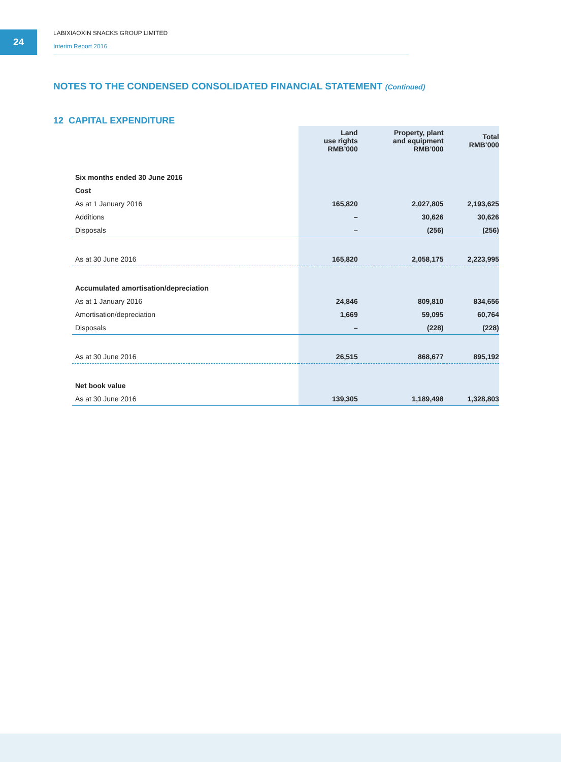24
LABIXIAOXIN SNACKS GROUP LIMITED
Interim Report 2016
NOTES TO THE CONDENSED CONSOLIDATED FINANCIAL STATEMENT (Continued)
12 CAPITAL EXPENDITURE
| | Land use rights RMB’000 | Property, plant and equipment RMB’000 | Total RMB’000 |
| --- | --- | --- | --- |
| Six months ended 30 June 2016 | | | |
| Cost | | | |
| As at 1 January 2016 | 165,820 | 2,027,805 | 2,193,625 |
| Additions | – | 30,626 | 30,626 |
| Disposals | – | (256) | (256) |
| As at 30 June 2016 | 165,820 | 2,058,175 | 2,223,995 |
| Accumulated amortisation/depreciation | | | |
| As at 1 January 2016 | 24,846 | 809,810 | 834,656 |
| Amortisation/depreciation | 1,669 | 59,095 | 60,764 |
| Disposals | – | (228) | (228) |
| As at 30 June 2016 | 26,515 | 868,677 | 895,192 |
| Net book value | | | |
| As at 30 June 2016 | 139,305 | 1,189,498 | 1,328,803 |